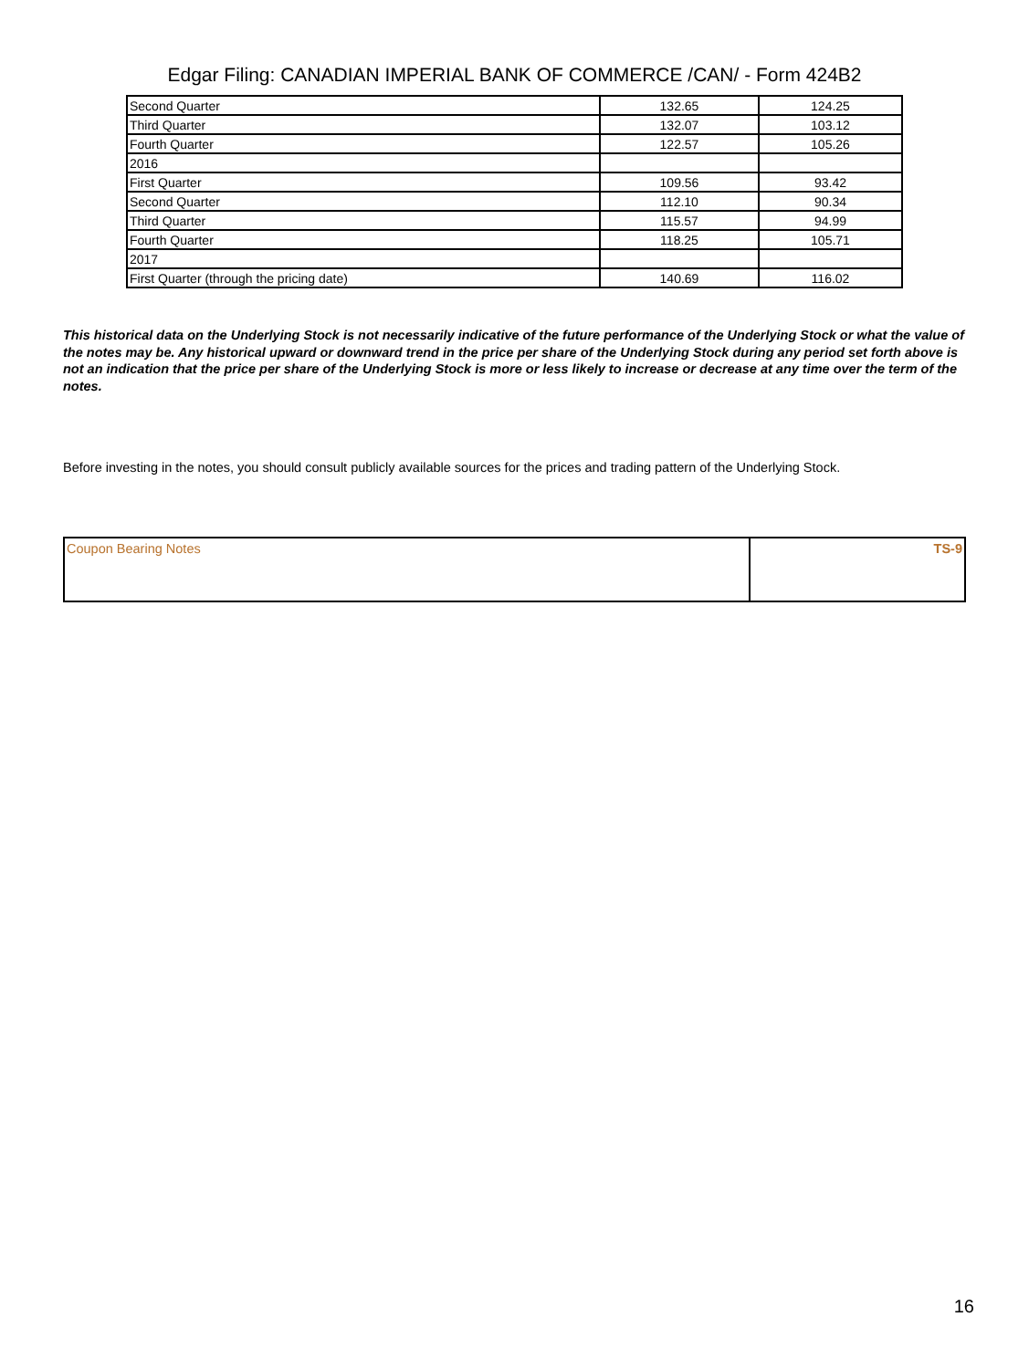Edgar Filing: CANADIAN IMPERIAL BANK OF COMMERCE /CAN/ - Form 424B2
| Second Quarter | 132.65 | 124.25 |
| Third Quarter | 132.07 | 103.12 |
| Fourth Quarter | 122.57 | 105.26 |
| 2016 | | |
| First Quarter | 109.56 | 93.42 |
| Second Quarter | 112.10 | 90.34 |
| Third Quarter | 115.57 | 94.99 |
| Fourth Quarter | 118.25 | 105.71 |
| 2017 | | |
| First Quarter (through the pricing date) | 140.69 | 116.02 |
This historical data on the Underlying Stock is not necessarily indicative of the future performance of the Underlying Stock or what the value of the notes may be. Any historical upward or downward trend in the price per share of the Underlying Stock during any period set forth above is not an indication that the price per share of the Underlying Stock is more or less likely to increase or decrease at any time over the term of the notes.
Before investing in the notes, you should consult publicly available sources for the prices and trading pattern of the Underlying Stock.
| Coupon Bearing Notes | TS-9 |
16